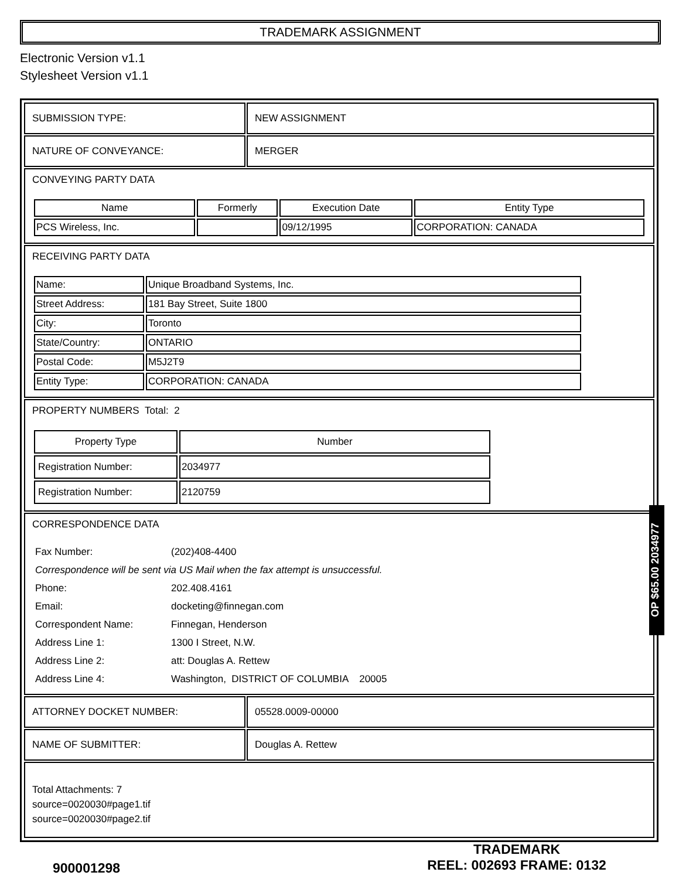TRADEMARK ASSIGNMENT
Electronic Version v1.1
Stylesheet Version v1.1
| SUBMISSION TYPE: | NEW ASSIGNMENT |
| NATURE OF CONVEYANCE: | MERGER |
| CONVEYING PARTY DATA / Name / Formerly / Execution Date / Entity Type / / --- / --- / --- / --- / / PCS Wireless, Inc. / / 09/12/1995 / CORPORATION: CANADA / | |
| RECEIVING PARTY DATA / Name: / Unique Broadband Systems, Inc. / / Street Address: / 181 Bay Street, Suite 1800 / / City: / Toronto / / State/Country: / ONTARIO / / Postal Code: / M5J2T9 / / Entity Type: / CORPORATION: CANADA / | |
| PROPERTY NUMBERS Total: 2 / Property Type / Number / / --- / --- / / Registration Number: / 2034977 / / Registration Number: / 2120759 / | |
| CORRESPONDENCE DATA / Fax Number: / (202)408-4400 / / Correspondence will be sent via US Mail when the fax attempt is unsuccessful. / / / Phone: / 202.408.4161 / / Email: / docketing@finnegan.com / / Correspondent Name: / Finnegan, Henderson / / Address Line 1: / 1300 I Street, N.W. / / Address Line 2: / att: Douglas A. Rettew / / Address Line 4: / Washington, DISTRICT OF COLUMBIA 20005 / | |
| ATTORNEY DOCKET NUMBER: | 05528.0009-00000 |
| NAME OF SUBMITTER: | Douglas A. Rettew |
| Total Attachments: 7 source=0020030#page1.tif source=0020030#page2.tif | |
OP $65.00 2034977
900001298
TRADEMARK
REEL: 002693 FRAME: 0132